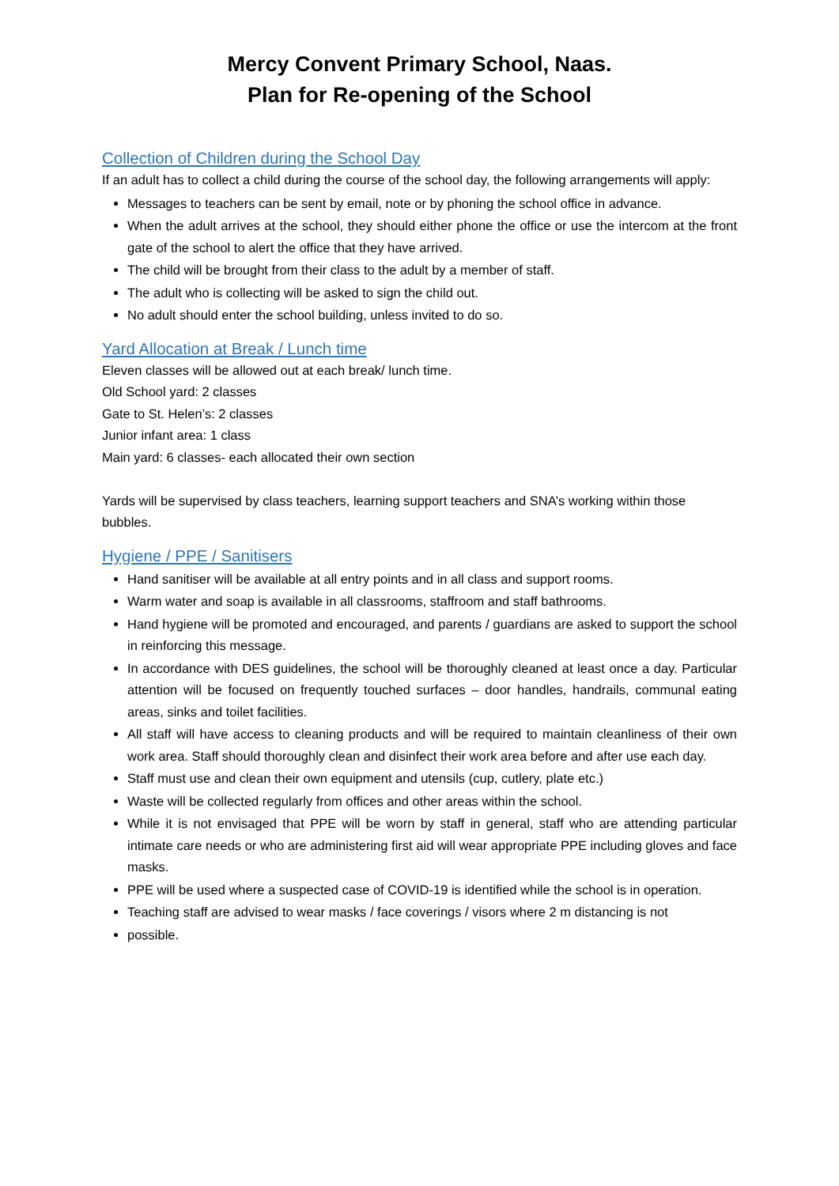Mercy Convent Primary School, Naas.
Plan for Re-opening of the School
Collection of Children during the School Day
If an adult has to collect a child during the course of the school day, the following arrangements will apply:
Messages to teachers can be sent by email, note or by phoning the school office in advance.
When the adult arrives at the school, they should either phone the office or use the intercom at the front gate of the school to alert the office that they have arrived.
The child will be brought from their class to the adult by a member of staff.
The adult who is collecting will be asked to sign the child out.
No adult should enter the school building, unless invited to do so.
Yard Allocation at Break / Lunch time
Eleven classes will be allowed out at each break/ lunch time.
Old School yard: 2 classes
Gate to St. Helen’s: 2 classes
Junior infant area: 1 class
Main yard: 6 classes- each allocated their own section
Yards will be supervised by class teachers, learning support teachers and SNA’s working within those bubbles.
Hygiene / PPE / Sanitisers
Hand sanitiser will be available at all entry points and in all class and support rooms.
Warm water and soap is available in all classrooms, staffroom and staff bathrooms.
Hand hygiene will be promoted and encouraged, and parents / guardians are asked to support the school in reinforcing this message.
In accordance with DES guidelines, the school will be thoroughly cleaned at least once a day. Particular attention will be focused on frequently touched surfaces – door handles, handrails, communal eating areas, sinks and toilet facilities.
All staff will have access to cleaning products and will be required to maintain cleanliness of their own work area. Staff should thoroughly clean and disinfect their work area before and after use each day.
Staff must use and clean their own equipment and utensils (cup, cutlery, plate etc.)
Waste will be collected regularly from offices and other areas within the school.
While it is not envisaged that PPE will be worn by staff in general, staff who are attending particular intimate care needs or who are administering first aid will wear appropriate PPE including gloves and face masks.
PPE will be used where a suspected case of COVID-19 is identified while the school is in operation.
Teaching staff are advised to wear masks / face coverings / visors where 2 m distancing is not
possible.